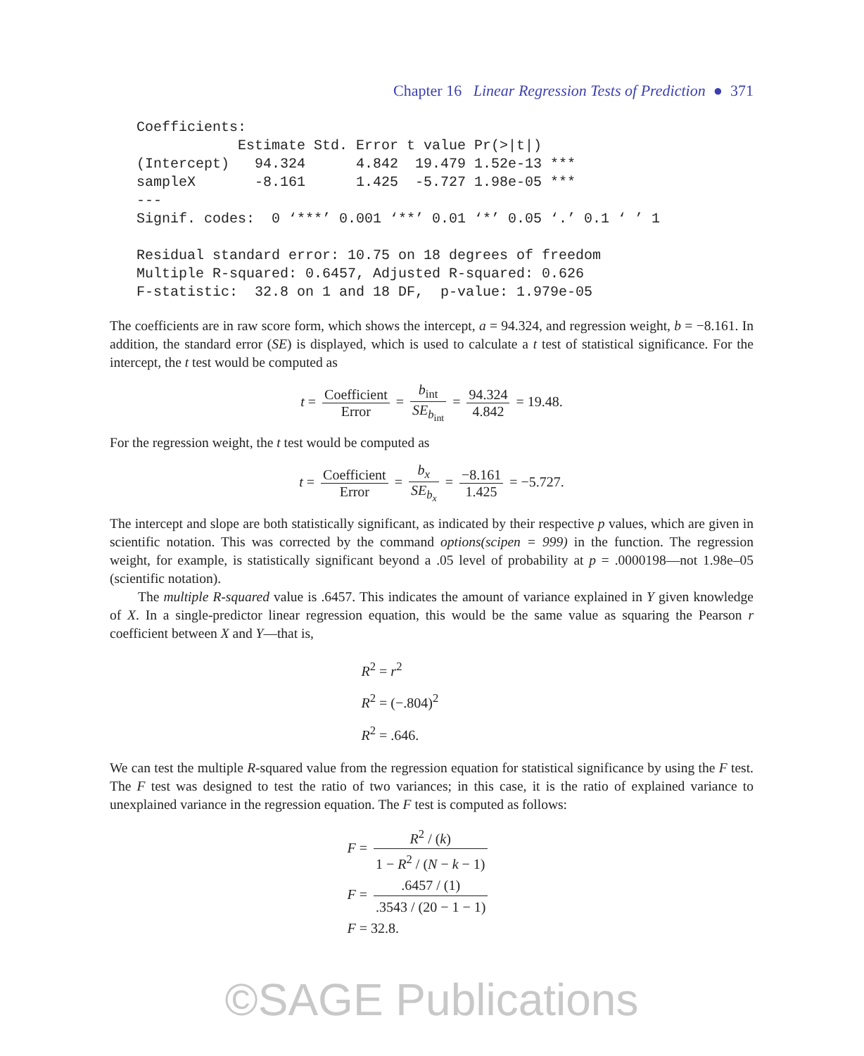Chapter 16 Linear Regression Tests of Prediction ● 371
Coefficients:
            Estimate Std. Error t value Pr(>|t|)
(Intercept)   94.324      4.842  19.479 1.52e-13 ***
sampleX       -8.161      1.425  -5.727 1.98e-05 ***
---
Signif. codes:  0 ‘***’ 0.001 ‘**’ 0.01 ‘*’ 0.05 ‘.’ 0.1 ‘ ’ 1

Residual standard error: 10.75 on 18 degrees of freedom
Multiple R-squared: 0.6457, Adjusted R-squared: 0.626
F-statistic:  32.8 on 1 and 18 DF,  p-value: 1.979e-05
The coefficients are in raw score form, which shows the intercept, a = 94.324, and regression weight, b = −8.161. In addition, the standard error (SE) is displayed, which is used to calculate a t test of statistical significance. For the intercept, the t test would be computed as
t = Coefficient Error = b<sub>int</sub> SE<sub>b<sub>int</sub></sub> = 94.324 4.842 = 19.48.
For the regression weight, the t test would be computed as
t = Coefficient Error = b<sub>x</sub> SE<sub>b<sub>x</sub></sub> = −8.161 1.425 = −5.727.
The intercept and slope are both statistically significant, as indicated by their respective p values, which are given in scientific notation. This was corrected by the command options(scipen = 999) in the function. The regression weight, for example, is statistically significant beyond a .05 level of probability at p = .0000198—not 1.98e–05 (scientific notation).
The multiple R-squared value is .6457. This indicates the amount of variance explained in Y given knowledge of X. In a single-predictor linear regression equation, this would be the same value as squaring the Pearson r coefficient between X and Y—that is,
R<sup>2</sup> = r<sup>2</sup>
R<sup>2</sup> = (−.804)<sup>2</sup>
R<sup>2</sup> = .646.
We can test the multiple R-squared value from the regression equation for statistical significance by using the F test. The F test was designed to test the ratio of two variances; in this case, it is the ratio of explained variance to unexplained variance in the regression equation. The F test is computed as follows:
F = R<sup>2</sup> / (k) 1 − R<sup>2</sup> / (N − k − 1)
F = .6457 / (1).3543 / (20 − 1 − 1)
F = 32.8.
©SAGE Publications